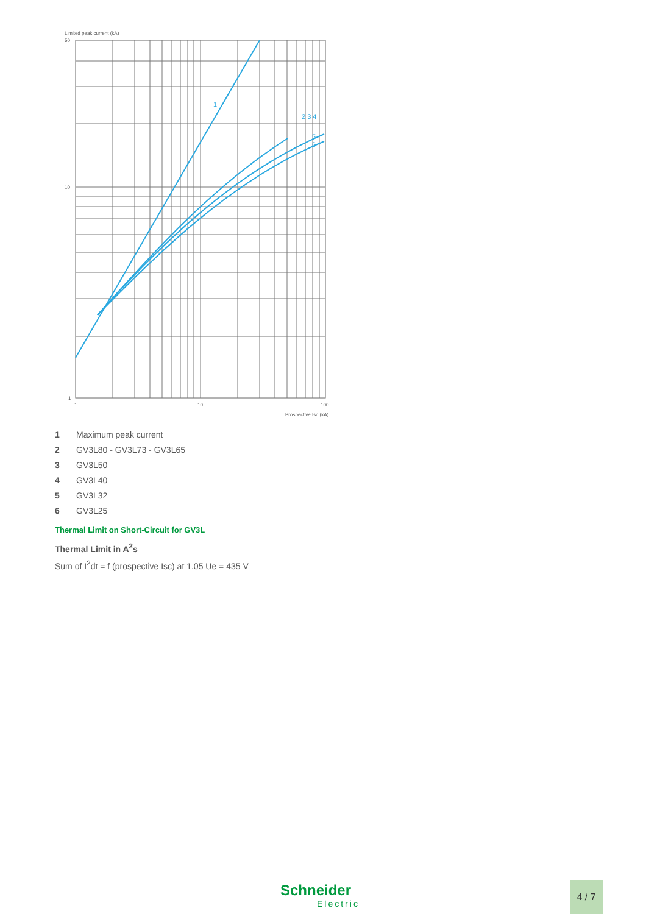Limited peak current (kA)
1
2 3 4
5
6
50
10
1
1
10
100
Prospective Isc (kA)
1 Maximum peak current
2 GV3L80 - GV3L73 - GV3L65
3 GV3L50
4 GV3L40
5 GV3L32
6 GV3L25
Thermal Limit on Short-Circuit for GV3L
Thermal Limit in A<sup>2</sup>s
Sum of I<sup>2</sup>dt = f (prospective Isc) at 1.05 Ue = 435 V
Schneider
Electric
4 / 7